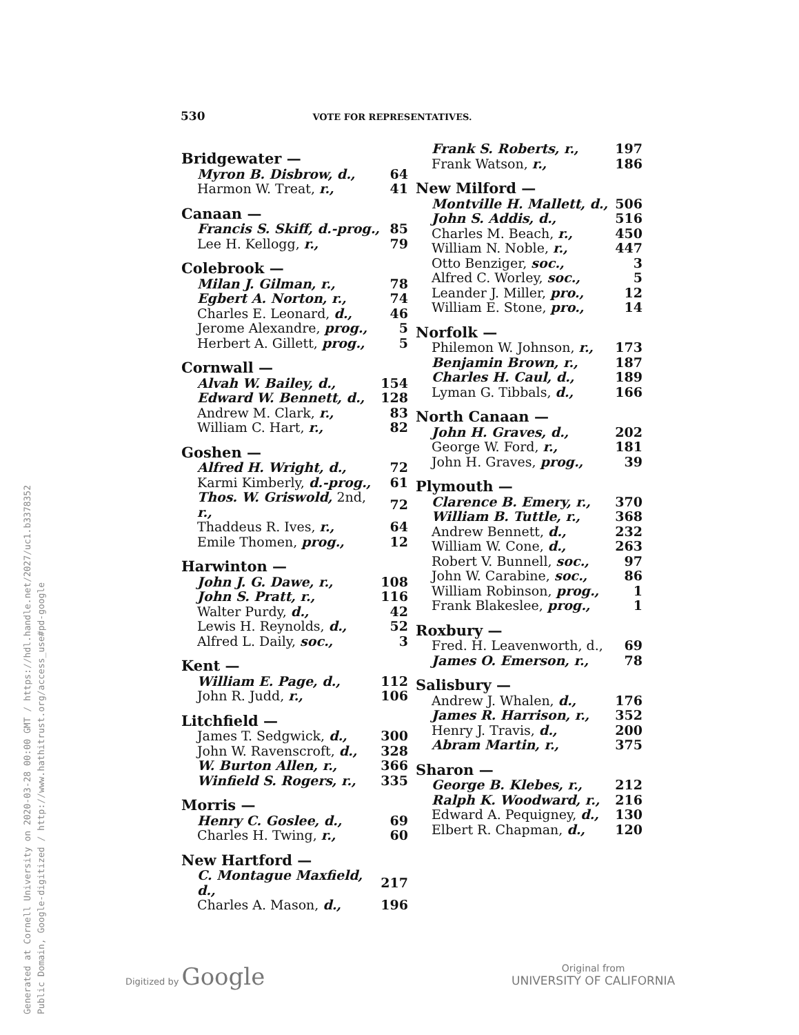530 VOTE FOR REPRESENTATIVES.
| Bridgewater — | |
| --- | --- |
| Myron B. Disbrow, d., | 64 |
| Harmon W. Treat, r., | 41 |
| Canaan — | |
| Francis S. Skiff, d.-prog., | 85 |
| Lee H. Kellogg, r., | 79 |
| Colebrook — | |
| Milan J. Gilman, r., | 78 |
| Egbert A. Norton, r., | 74 |
| Charles E. Leonard, d., | 46 |
| Jerome Alexandre, prog., | 5 |
| Herbert A. Gillett, prog., | 5 |
| Cornwall — | |
| Alvah W. Bailey, d., | 154 |
| Edward W. Bennett, d., | 128 |
| Andrew M. Clark, r., | 83 |
| William C. Hart, r., | 82 |
| Goshen — | |
| Alfred H. Wright, d., | 72 |
| Karmi Kimberly, d.-prog., | 61 |
| Thos. W. Griswold, 2nd, r., | 72 |
| Thaddeus R. Ives, r., | 64 |
| Emile Thomen, prog., | 12 |
| Harwinton — | |
| John J. G. Dawe, r., | 108 |
| John S. Pratt, r., | 116 |
| Walter Purdy, d., | 42 |
| Lewis H. Reynolds, d., | 52 |
| Alfred L. Daily, soc., | 3 |
| Kent — | |
| William E. Page, d., | 112 |
| John R. Judd, r., | 106 |
| Litchfield — | |
| James T. Sedgwick, d., | 300 |
| John W. Ravenscroft, d., | 328 |
| W. Burton Allen, r., | 366 |
| Winfield S. Rogers, r., | 335 |
| Morris — | |
| Henry C. Goslee, d., | 69 |
| Charles H. Twing, r., | 60 |
| New Hartford — | |
| C. Montague Maxfield, d., | 217 |
| Charles A. Mason, d., | 196 |
| Frank S. Roberts, r., | 197 |
| Frank Watson, r., | 186 |
| New Milford — | |
| Montville H. Mallett, d., | 506 |
| John S. Addis, d., | 516 |
| Charles M. Beach, r., | 450 |
| William N. Noble, r., | 447 |
| Otto Benziger, soc., | 3 |
| Alfred C. Worley, soc., | 5 |
| Leander J. Miller, pro., | 12 |
| William E. Stone, pro., | 14 |
| Norfolk — | |
| Philemon W. Johnson, r., | 173 |
| Benjamin Brown, r., | 187 |
| Charles H. Caul, d., | 189 |
| Lyman G. Tibbals, d., | 166 |
| North Canaan — | |
| John H. Graves, d., | 202 |
| George W. Ford, r., | 181 |
| John H. Graves, prog., | 39 |
| Plymouth — | |
| Clarence B. Emery, r., | 370 |
| William B. Tuttle, r., | 368 |
| Andrew Bennett, d., | 232 |
| William W. Cone, d., | 263 |
| Robert V. Bunnell, soc., | 97 |
| John W. Carabine, soc., | 86 |
| William Robinson, prog., | 1 |
| Frank Blakeslee, prog., | 1 |
| Roxbury — | |
| Fred. H. Leavenworth, d., | 69 |
| James O. Emerson, r., | 78 |
| Salisbury — | |
| Andrew J. Whalen, d., | 176 |
| James R. Harrison, r., | 352 |
| Henry J. Travis, d., | 200 |
| Abram Martin, r., | 375 |
| Sharon — | |
| George B. Klebes, r., | 212 |
| Ralph K. Woodward, r., | 216 |
| Edward A. Pequigney, d., | 130 |
| Elbert R. Chapman, d., | 120 |
Generated at Cornell University on 2020-03-28 00:00 GMT / https://hdl.handle.net/2027/uc1.b3378352
Public Domain, Google-digitized / http://www.hathitrust.org/access_use#pd-google
Digitized by Google
Original from
UNIVERSITY OF CALIFORNIA